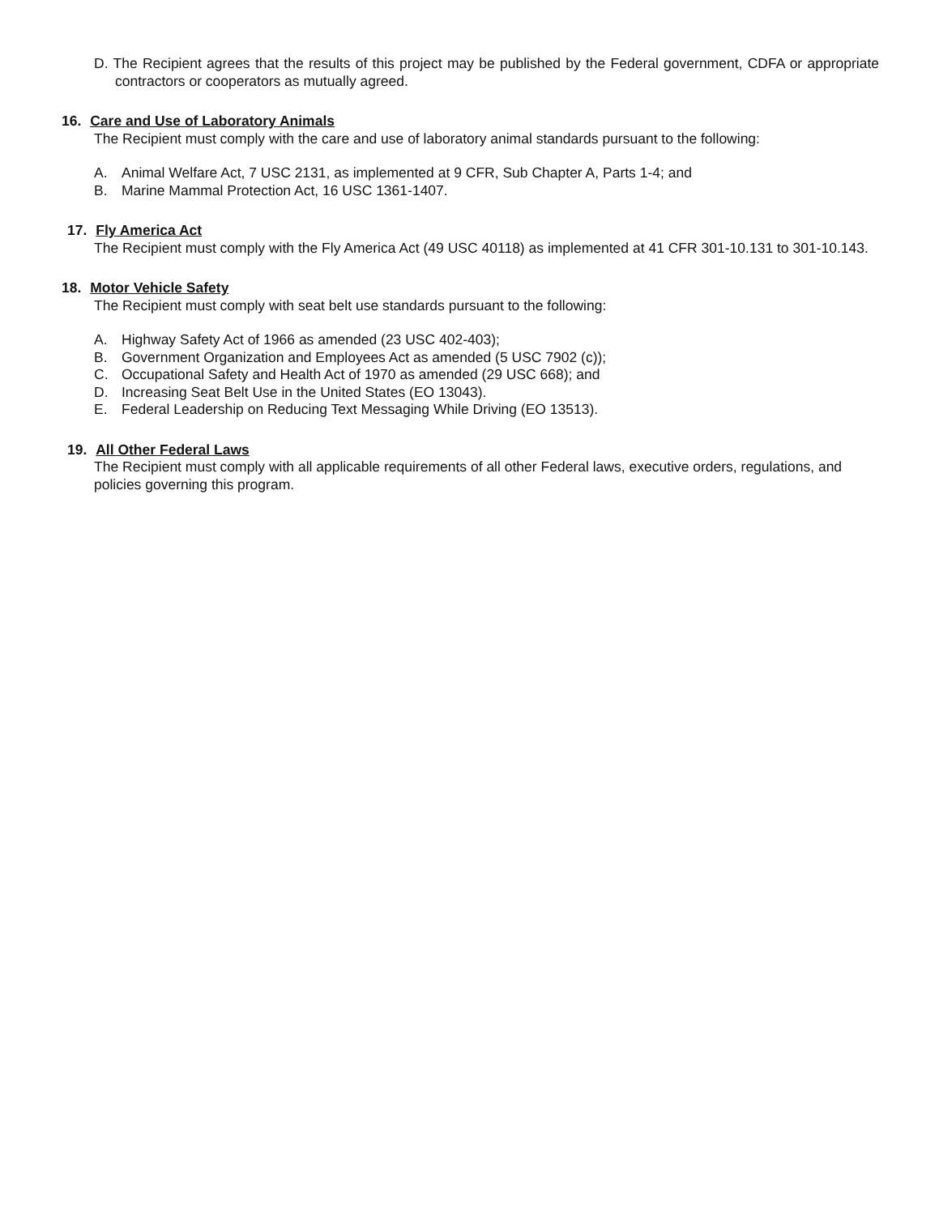D. The Recipient agrees that the results of this project may be published by the Federal government, CDFA or appropriate contractors or cooperators as mutually agreed.
16. Care and Use of Laboratory Animals
The Recipient must comply with the care and use of laboratory animal standards pursuant to the following:
A. Animal Welfare Act, 7 USC 2131, as implemented at 9 CFR, Sub Chapter A, Parts 1-4; and
B. Marine Mammal Protection Act, 16 USC 1361-1407.
17. Fly America Act
The Recipient must comply with the Fly America Act (49 USC 40118) as implemented at 41 CFR 301-10.131 to 301-10.143.
18. Motor Vehicle Safety
The Recipient must comply with seat belt use standards pursuant to the following:
A. Highway Safety Act of 1966 as amended (23 USC 402-403);
B. Government Organization and Employees Act as amended (5 USC 7902 (c));
C. Occupational Safety and Health Act of 1970 as amended (29 USC 668); and
D. Increasing Seat Belt Use in the United States (EO 13043).
E. Federal Leadership on Reducing Text Messaging While Driving (EO 13513).
19. All Other Federal Laws
The Recipient must comply with all applicable requirements of all other Federal laws, executive orders, regulations, and policies governing this program.